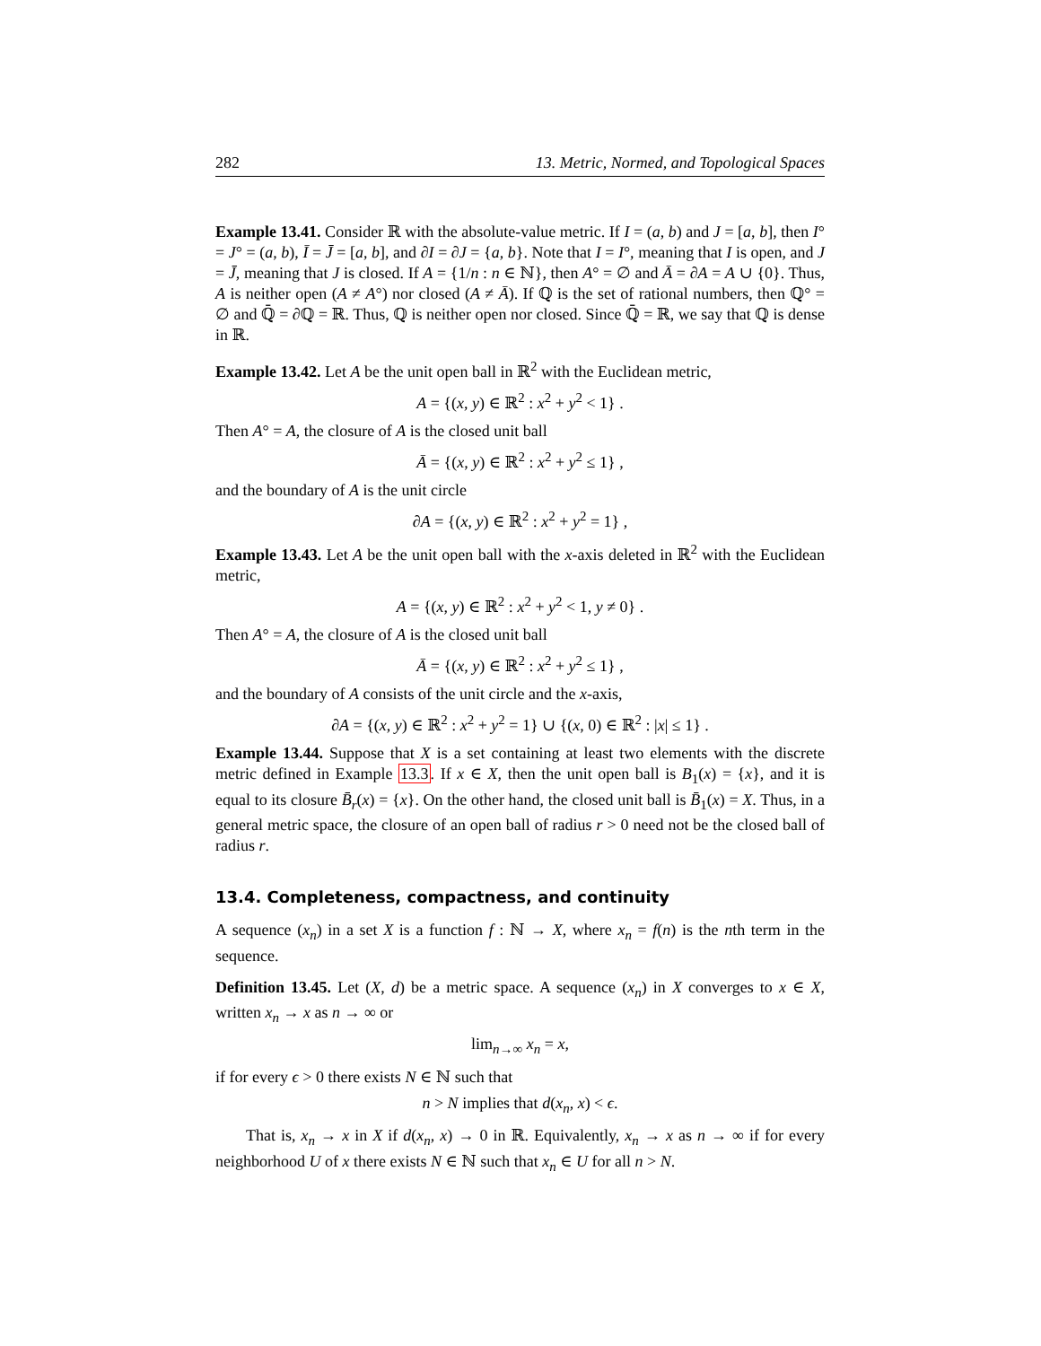282 13. Metric, Normed, and Topological Spaces
Example 13.41. Consider ℝ with the absolute-value metric. If I = (a, b) and J = [a, b], then I° = J° = (a, b), Ī = J̄ = [a, b], and ∂I = ∂J = {a, b}. Note that I = I°, meaning that I is open, and J = J̄, meaning that J is closed. If A = {1/n : n ∈ ℕ}, then A° = ∅ and Ā = ∂A = A ∪ {0}. Thus, A is neither open (A ≠ A°) nor closed (A ≠ Ā). If ℚ is the set of rational numbers, then ℚ° = ∅ and ℚ̄ = ∂ℚ = ℝ. Thus, ℚ is neither open nor closed. Since ℚ̄ = ℝ, we say that ℚ is dense in ℝ.
Example 13.42. Let A be the unit open ball in ℝ<sup>2</sup> with the Euclidean metric,
A = {(x, y) ∈ ℝ<sup>2</sup> : x<sup>2</sup> + y<sup>2</sup> < 1} .
Then A° = A, the closure of A is the closed unit ball
Ā = {(x, y) ∈ ℝ<sup>2</sup> : x<sup>2</sup> + y<sup>2</sup> ≤ 1} ,
and the boundary of A is the unit circle
∂A = {(x, y) ∈ ℝ<sup>2</sup> : x<sup>2</sup> + y<sup>2</sup> = 1} ,
Example 13.43. Let A be the unit open ball with the x-axis deleted in ℝ<sup>2</sup> with the Euclidean metric,
A = {(x, y) ∈ ℝ<sup>2</sup> : x<sup>2</sup> + y<sup>2</sup> < 1, y ≠ 0} .
Then A° = A, the closure of A is the closed unit ball
Ā = {(x, y) ∈ ℝ<sup>2</sup> : x<sup>2</sup> + y<sup>2</sup> ≤ 1} ,
and the boundary of A consists of the unit circle and the x-axis,
∂A = {(x, y) ∈ ℝ<sup>2</sup> : x<sup>2</sup> + y<sup>2</sup> = 1} ∪ {(x, 0) ∈ ℝ<sup>2</sup> : |x| ≤ 1} .
Example 13.44. Suppose that X is a set containing at least two elements with the discrete metric defined in Example 13.3. If x ∈ X, then the unit open ball is B<sub>1</sub>(x) = {x}, and it is equal to its closure B̄<sub>r</sub>(x) = {x}. On the other hand, the closed unit ball is B̄<sub>1</sub>(x) = X. Thus, in a general metric space, the closure of an open ball of radius r > 0 need not be the closed ball of radius r.
13.4. Completeness, compactness, and continuity
A sequence (x<sub>n</sub>) in a set X is a function f : ℕ → X, where x<sub>n</sub> = f(n) is the nth term in the sequence.
Definition 13.45. Let (X, d) be a metric space. A sequence (x<sub>n</sub>) in X converges to x ∈ X, written x<sub>n</sub> → x as n → ∞ or
lim<sub>n→∞</sub> x<sub>n</sub> = x,
if for every ϵ > 0 there exists N ∈ ℕ such that
n > N implies that d(x<sub>n</sub>, x) < ϵ.
That is, x<sub>n</sub> → x in X if d(x<sub>n</sub>, x) → 0 in ℝ. Equivalently, x<sub>n</sub> → x as n → ∞ if for every neighborhood U of x there exists N ∈ ℕ such that x<sub>n</sub> ∈ U for all n > N.